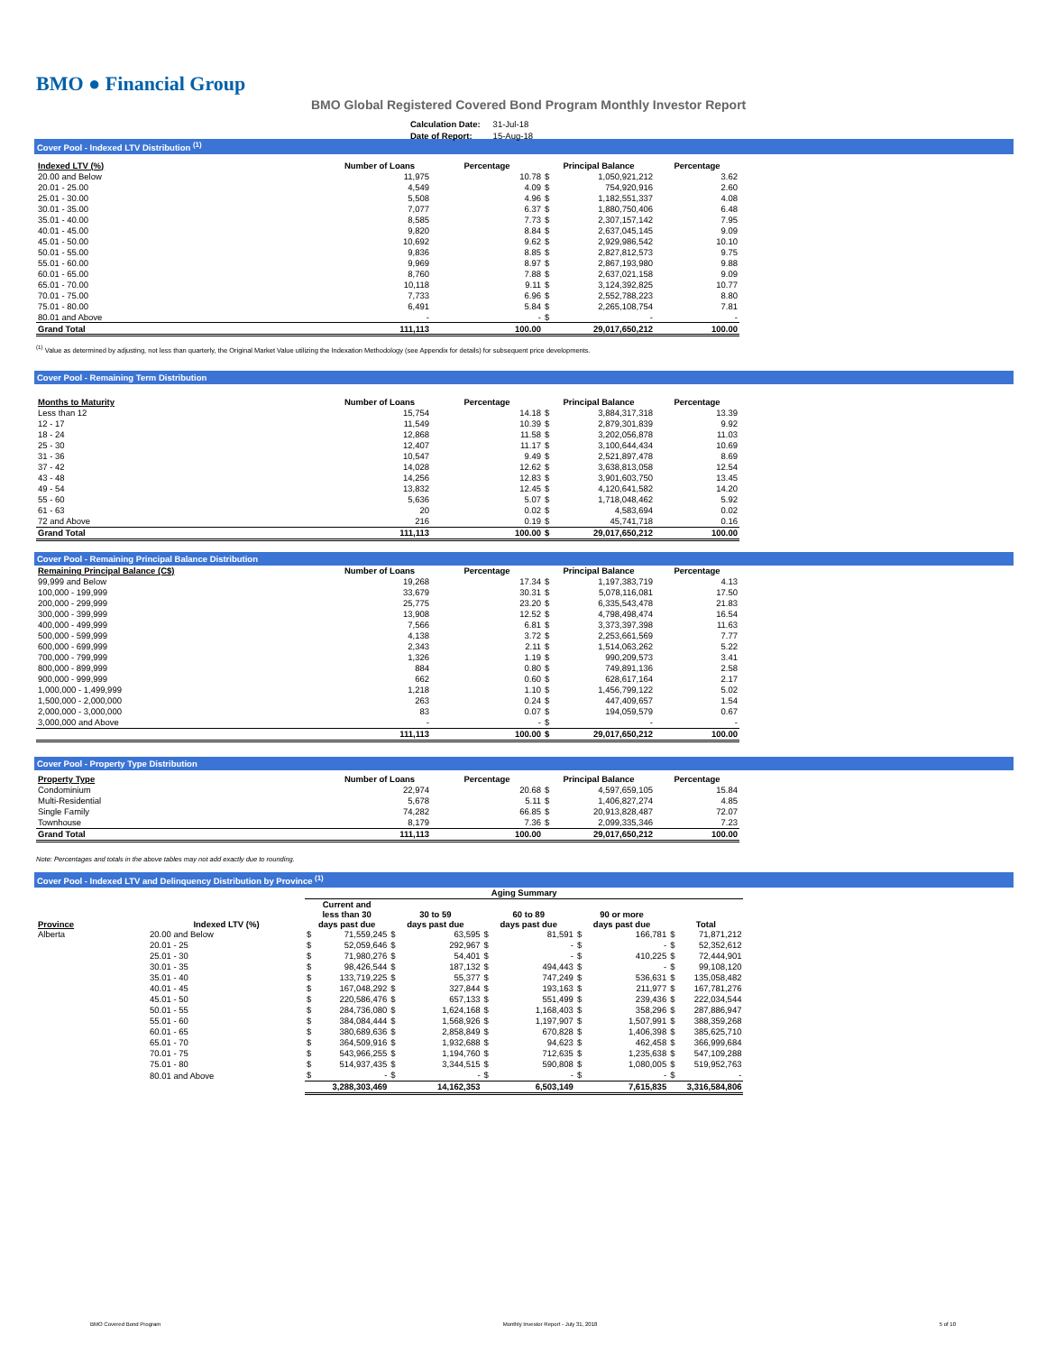BMO ● Financial Group
BMO Global Registered Covered Bond Program Monthly Investor Report
| Calculation Date: | 31-Jul-18 |
| Date of Report: | 15-Aug-18 |
Cover Pool - Indexed LTV Distribution <sup>(1)</sup>
| Indexed LTV (%) | Number of Loans | Percentage | Principal Balance | | Percentage |
| --- | --- | --- | --- | --- | --- |
| 20.00 and Below | 11,975 | 10.78 | $ | 1,050,921,212 | 3.62 |
| 20.01 - 25.00 | 4,549 | 4.09 | $ | 754,920,916 | 2.60 |
| 25.01 - 30.00 | 5,508 | 4.96 | $ | 1,182,551,337 | 4.08 |
| 30.01 - 35.00 | 7,077 | 6.37 | $ | 1,880,750,406 | 6.48 |
| 35.01 - 40.00 | 8,585 | 7.73 | $ | 2,307,157,142 | 7.95 |
| 40.01 - 45.00 | 9,820 | 8.84 | $ | 2,637,045,145 | 9.09 |
| 45.01 - 50.00 | 10,692 | 9.62 | $ | 2,929,986,542 | 10.10 |
| 50.01 - 55.00 | 9,836 | 8.85 | $ | 2,827,812,573 | 9.75 |
| 55.01 - 60.00 | 9,969 | 8.97 | $ | 2,867,193,980 | 9.88 |
| 60.01 - 65.00 | 8,760 | 7.88 | $ | 2,637,021,158 | 9.09 |
| 65.01 - 70.00 | 10,118 | 9.11 | $ | 3,124,392,825 | 10.77 |
| 70.01 - 75.00 | 7,733 | 6.96 | $ | 2,552,788,223 | 8.80 |
| 75.01 - 80.00 | 6,491 | 5.84 | $ | 2,265,108,754 | 7.81 |
| 80.01 and Above | - | - | $ | - | - |
| Grand Total | 111,113 | 100.00 | | 29,017,650,212 | 100.00 |
<sup>(1)</sup> Value as determined by adjusting, not less than quarterly, the Original Market Value utilizing the Indexation Methodology (see Appendix for details) for subsequent price developments.
Cover Pool - Remaining Term Distribution
| Months to Maturity | Number of Loans | Percentage | Principal Balance | | Percentage |
| --- | --- | --- | --- | --- | --- |
| Less than 12 | 15,754 | 14.18 | $ | 3,884,317,318 | 13.39 |
| 12 - 17 | 11,549 | 10.39 | $ | 2,879,301,839 | 9.92 |
| 18 - 24 | 12,868 | 11.58 | $ | 3,202,056,878 | 11.03 |
| 25 - 30 | 12,407 | 11.17 | $ | 3,100,644,434 | 10.69 |
| 31 - 36 | 10,547 | 9.49 | $ | 2,521,897,478 | 8.69 |
| 37 - 42 | 14,028 | 12.62 | $ | 3,638,813,058 | 12.54 |
| 43 - 48 | 14,256 | 12.83 | $ | 3,901,603,750 | 13.45 |
| 49 - 54 | 13,832 | 12.45 | $ | 4,120,641,582 | 14.20 |
| 55 - 60 | 5,636 | 5.07 | $ | 1,718,048,462 | 5.92 |
| 61 - 63 | 20 | 0.02 | $ | 4,583,694 | 0.02 |
| 72 and Above | 216 | 0.19 | $ | 45,741,718 | 0.16 |
| Grand Total | 111,113 | 100.00 | $ | 29,017,650,212 | 100.00 |
Cover Pool - Remaining Principal Balance Distribution
| Remaining Principal Balance (C$) | Number of Loans | Percentage | Principal Balance | | Percentage |
| --- | --- | --- | --- | --- | --- |
| 99,999 and Below | 19,268 | 17.34 | $ | 1,197,383,719 | 4.13 |
| 100,000 - 199,999 | 33,679 | 30.31 | $ | 5,078,116,081 | 17.50 |
| 200,000 - 299,999 | 25,775 | 23.20 | $ | 6,335,543,478 | 21.83 |
| 300,000 - 399,999 | 13,908 | 12.52 | $ | 4,798,498,474 | 16.54 |
| 400,000 - 499,999 | 7,566 | 6.81 | $ | 3,373,397,398 | 11.63 |
| 500,000 - 599,999 | 4,138 | 3.72 | $ | 2,253,661,569 | 7.77 |
| 600,000 - 699,999 | 2,343 | 2.11 | $ | 1,514,063,262 | 5.22 |
| 700,000 - 799,999 | 1,326 | 1.19 | $ | 990,209,573 | 3.41 |
| 800,000 - 899,999 | 884 | 0.80 | $ | 749,891,136 | 2.58 |
| 900,000 - 999,999 | 662 | 0.60 | $ | 628,617,164 | 2.17 |
| 1,000,000 - 1,499,999 | 1,218 | 1.10 | $ | 1,456,799,122 | 5.02 |
| 1,500,000 - 2,000,000 | 263 | 0.24 | $ | 447,409,657 | 1.54 |
| 2,000,000 - 3,000,000 | 83 | 0.07 | $ | 194,059,579 | 0.67 |
| 3,000,000 and Above | - | - | $ | - | - |
| | 111,113 | 100.00 | $ | 29,017,650,212 | 100.00 |
Cover Pool - Property Type Distribution
| Property Type | Number of Loans | Percentage | Principal Balance | | Percentage |
| --- | --- | --- | --- | --- | --- |
| Condominium | 22,974 | 20.68 | $ | 4,597,659,105 | 15.84 |
| Multi-Residential | 5,678 | 5.11 | $ | 1,406,827,274 | 4.85 |
| Single Family | 74,282 | 66.85 | $ | 20,913,828,487 | 72.07 |
| Townhouse | 8,179 | 7.36 | $ | 2,099,335,346 | 7.23 |
| Grand Total | 111,113 | 100.00 | | 29,017,650,212 | 100.00 |
Note: Percentages and totals in the above tables may not add exactly due to rounding.
Cover Pool - Indexed LTV and Delinquency Distribution by Province <sup>(1)</sup>
| | | Aging Summary | | | | | | | | | |
| --- | --- | --- | --- | --- | --- | --- | --- | --- | --- | --- | --- |
| Province | Indexed LTV (%) | Current and less than 30 days past due | | 30 to 59 days past due | | 60 to 89 days past due | | 90 or more days past due | | Total | |
| Alberta | 20.00 and Below | $ | 71,559,245 | $ | 63,595 | $ | 81,591 | $ | 166,781 | $ | 71,871,212 |
| | 20.01 - 25 | $ | 52,059,646 | $ | 292,967 | $ | - | $ | - | $ | 52,352,612 |
| | 25.01 - 30 | $ | 71,980,276 | $ | 54,401 | $ | - | $ | 410,225 | $ | 72,444,901 |
| | 30.01 - 35 | $ | 98,426,544 | $ | 187,132 | $ | 494,443 | $ | - | $ | 99,108,120 |
| | 35.01 - 40 | $ | 133,719,225 | $ | 55,377 | $ | 747,249 | $ | 536,631 | $ | 135,058,482 |
| | 40.01 - 45 | $ | 167,048,292 | $ | 327,844 | $ | 193,163 | $ | 211,977 | $ | 167,781,276 |
| | 45.01 - 50 | $ | 220,586,476 | $ | 657,133 | $ | 551,499 | $ | 239,436 | $ | 222,034,544 |
| | 50.01 - 55 | $ | 284,736,080 | $ | 1,624,168 | $ | 1,168,403 | $ | 358,296 | $ | 287,886,947 |
| | 55.01 - 60 | $ | 384,084,444 | $ | 1,568,926 | $ | 1,197,907 | $ | 1,507,991 | $ | 388,359,268 |
| | 60.01 - 65 | $ | 380,689,636 | $ | 2,858,849 | $ | 670,828 | $ | 1,406,398 | $ | 385,625,710 |
| | 65.01 - 70 | $ | 364,509,916 | $ | 1,932,688 | $ | 94,623 | $ | 462,458 | $ | 366,999,684 |
| | 70.01 - 75 | $ | 543,966,255 | $ | 1,194,760 | $ | 712,635 | $ | 1,235,638 | $ | 547,109,288 |
| | 75.01 - 80 | $ | 514,937,435 | $ | 3,344,515 | $ | 590,808 | $ | 1,080,005 | $ | 519,952,763 |
| | 80.01 and Above | $ | - | $ | - | $ | - | $ | - | $ | - |
| | | | 3,288,303,469 | | 14,162,353 | | 6,503,149 | | 7,615,835 | | 3,316,584,806 |
BMO Covered Bond Program Monthly Investor Report - July 31, 2018 5 of 10